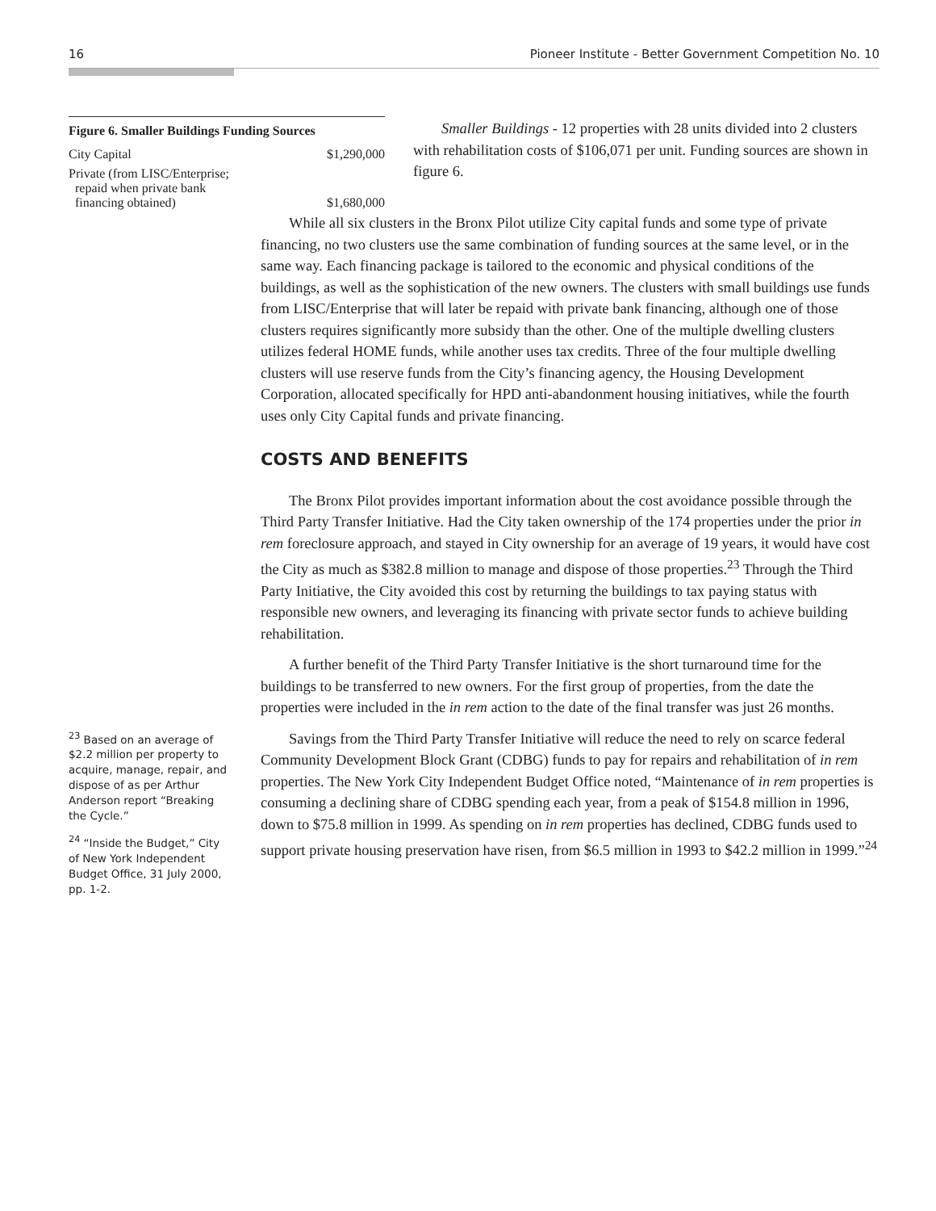16 Pioneer Institute - Better Government Competition No. 10
| Figure 6. Smaller Buildings Funding Sources | |
| --- | --- |
| City Capital | $1,290,000 |
| Private (from LISC/Enterprise; repaid when private bank financing obtained) | $1,680,000 |
Smaller Buildings - 12 properties with 28 units divided into 2 clusters with rehabilitation costs of $106,071 per unit. Funding sources are shown in figure 6.
While all six clusters in the Bronx Pilot utilize City capital funds and some type of private financing, no two clusters use the same combination of funding sources at the same level, or in the same way. Each financing package is tailored to the economic and physical conditions of the buildings, as well as the sophistication of the new owners. The clusters with small buildings use funds from LISC/Enterprise that will later be repaid with private bank financing, although one of those clusters requires significantly more subsidy than the other. One of the multiple dwelling clusters utilizes federal HOME funds, while another uses tax credits. Three of the four multiple dwelling clusters will use reserve funds from the City’s financing agency, the Housing Development Corporation, allocated specifically for HPD anti-abandonment housing initiatives, while the fourth uses only City Capital funds and private financing.
COSTS AND BENEFITS
The Bronx Pilot provides important information about the cost avoidance possible through the Third Party Transfer Initiative. Had the City taken ownership of the 174 properties under the prior in rem foreclosure approach, and stayed in City ownership for an average of 19 years, it would have cost the City as much as $382.8 million to manage and dispose of those properties.<sup>23</sup> Through the Third Party Initiative, the City avoided this cost by returning the buildings to tax paying status with responsible new owners, and leveraging its financing with private sector funds to achieve building rehabilitation.
A further benefit of the Third Party Transfer Initiative is the short turnaround time for the buildings to be transferred to new owners. For the first group of properties, from the date the properties were included in the in rem action to the date of the final transfer was just 26 months.
<sup>23</sup> Based on an average of $2.2 million per property to acquire, manage, repair, and dispose of as per Arthur Anderson report “Breaking the Cycle.”
<sup>24</sup> “Inside the Budget,” City of New York Independent Budget Office, 31 July 2000, pp. 1-2.
Savings from the Third Party Transfer Initiative will reduce the need to rely on scarce federal Community Development Block Grant (CDBG) funds to pay for repairs and rehabilitation of in rem properties. The New York City Independent Budget Office noted, “Maintenance of in rem properties is consuming a declining share of CDBG spending each year, from a peak of $154.8 million in 1996, down to $75.8 million in 1999. As spending on in rem properties has declined, CDBG funds used to support private housing preservation have risen, from $6.5 million in 1993 to $42.2 million in 1999.”<sup>24</sup>